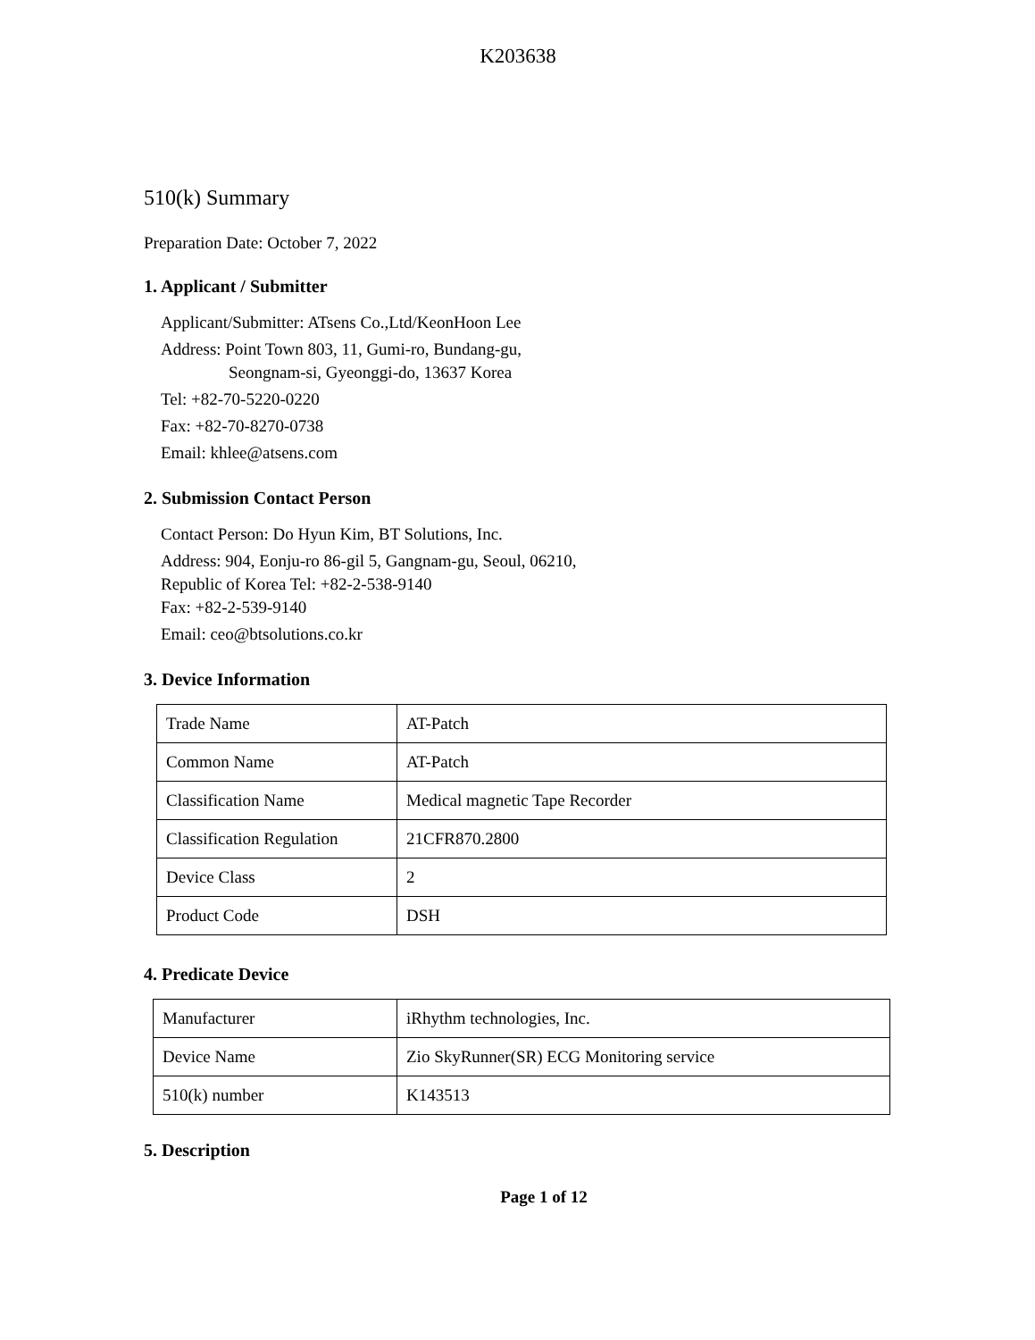K203638
510(k) Summary
Preparation Date: October 7, 2022
1. Applicant / Submitter
Applicant/Submitter: ATsens Co.,Ltd/KeonHoon Lee
Address: Point Town 803, 11, Gumi-ro, Bundang-gu,
Seongnam-si, Gyeonggi-do, 13637 Korea
Tel: +82-70-5220-0220
Fax: +82-70-8270-0738
Email: khlee@atsens.com
2. Submission Contact Person
Contact Person: Do Hyun Kim, BT Solutions, Inc.
Address: 904, Eonju-ro 86-gil 5, Gangnam-gu, Seoul, 06210,
Republic of Korea Tel: +82-2-538-9140
Fax: +82-2-539-9140
Email: ceo@btsolutions.co.kr
3. Device Information
| Trade Name | AT-Patch |
| Common Name | AT-Patch |
| Classification Name | Medical magnetic Tape Recorder |
| Classification Regulation | 21CFR870.2800 |
| Device Class | 2 |
| Product Code | DSH |
4. Predicate Device
| Manufacturer | iRhythm technologies, Inc. |
| Device Name | Zio SkyRunner(SR) ECG Monitoring service |
| 510(k) number | K143513 |
5. Description
Page 1 of 12